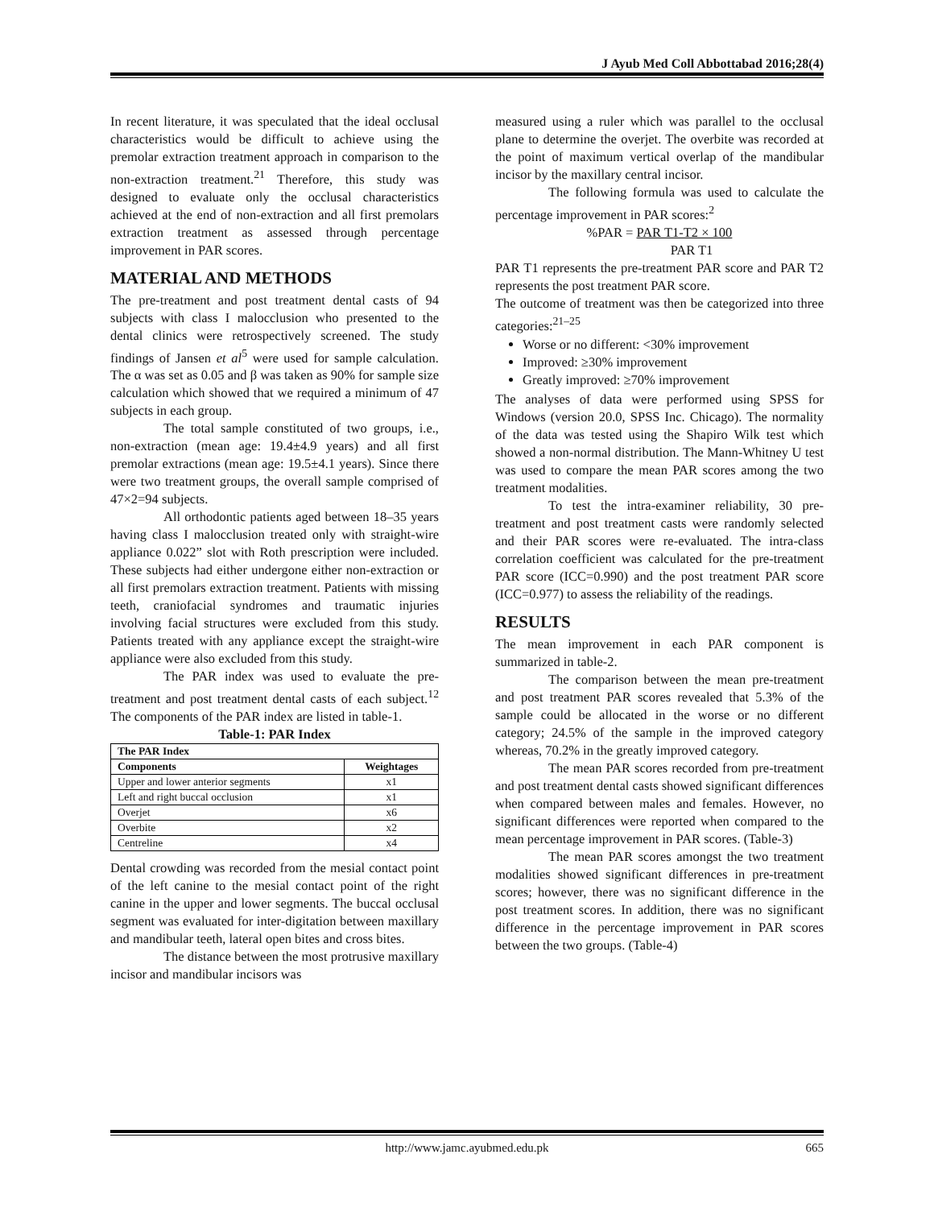J Ayub Med Coll Abbottabad 2016;28(4)
In recent literature, it was speculated that the ideal occlusal characteristics would be difficult to achieve using the premolar extraction treatment approach in comparison to the non-extraction treatment.<sup>21</sup> Therefore, this study was designed to evaluate only the occlusal characteristics achieved at the end of non-extraction and all first premolars extraction treatment as assessed through percentage improvement in PAR scores.
MATERIAL AND METHODS
The pre-treatment and post treatment dental casts of 94 subjects with class I malocclusion who presented to the dental clinics were retrospectively screened. The study findings of Jansen et al<sup>5</sup> were used for sample calculation. The α was set as 0.05 and β was taken as 90% for sample size calculation which showed that we required a minimum of 47 subjects in each group.
The total sample constituted of two groups, i.e., non-extraction (mean age: 19.4±4.9 years) and all first premolar extractions (mean age: 19.5±4.1 years). Since there were two treatment groups, the overall sample comprised of 47×2=94 subjects.
All orthodontic patients aged between 18–35 years having class I malocclusion treated only with straight-wire appliance 0.022” slot with Roth prescription were included. These subjects had either undergone either non-extraction or all first premolars extraction treatment. Patients with missing teeth, craniofacial syndromes and traumatic injuries involving facial structures were excluded from this study. Patients treated with any appliance except the straight-wire appliance were also excluded from this study.
The PAR index was used to evaluate the pre-treatment and post treatment dental casts of each subject.<sup>12</sup> The components of the PAR index are listed in table-1.
Table-1: PAR Index
| The PAR Index | |
| --- | --- |
| Components | Weightages |
| Upper and lower anterior segments | x1 |
| Left and right buccal occlusion | x1 |
| Overjet | x6 |
| Overbite | x2 |
| Centreline | x4 |
Dental crowding was recorded from the mesial contact point of the left canine to the mesial contact point of the right canine in the upper and lower segments. The buccal occlusal segment was evaluated for inter-digitation between maxillary and mandibular teeth, lateral open bites and cross bites.
The distance between the most protrusive maxillary incisor and mandibular incisors was
measured using a ruler which was parallel to the occlusal plane to determine the overjet. The overbite was recorded at the point of maximum vertical overlap of the mandibular incisor by the maxillary central incisor.
The following formula was used to calculate the percentage improvement in PAR scores:<sup>2</sup>
%PAR = PAR T1-T2 × 100
PAR T1
PAR T1 represents the pre-treatment PAR score and PAR T2 represents the post treatment PAR score.
The outcome of treatment was then be categorized into three categories:<sup>21–25</sup>
Worse or no different: <30% improvement
Improved: ≥30% improvement
Greatly improved: ≥70% improvement
The analyses of data were performed using SPSS for Windows (version 20.0, SPSS Inc. Chicago). The normality of the data was tested using the Shapiro Wilk test which showed a non-normal distribution. The Mann-Whitney U test was used to compare the mean PAR scores among the two treatment modalities.
To test the intra-examiner reliability, 30 pre-treatment and post treatment casts were randomly selected and their PAR scores were re-evaluated. The intra-class correlation coefficient was calculated for the pre-treatment PAR score (ICC=0.990) and the post treatment PAR score (ICC=0.977) to assess the reliability of the readings.
RESULTS
The mean improvement in each PAR component is summarized in table-2.
The comparison between the mean pre-treatment and post treatment PAR scores revealed that 5.3% of the sample could be allocated in the worse or no different category; 24.5% of the sample in the improved category whereas, 70.2% in the greatly improved category.
The mean PAR scores recorded from pre-treatment and post treatment dental casts showed significant differences when compared between males and females. However, no significant differences were reported when compared to the mean percentage improvement in PAR scores. (Table-3)
The mean PAR scores amongst the two treatment modalities showed significant differences in pre-treatment scores; however, there was no significant difference in the post treatment scores. In addition, there was no significant difference in the percentage improvement in PAR scores between the two groups. (Table-4)
http://www.jamc.ayubmed.edu.pk
665